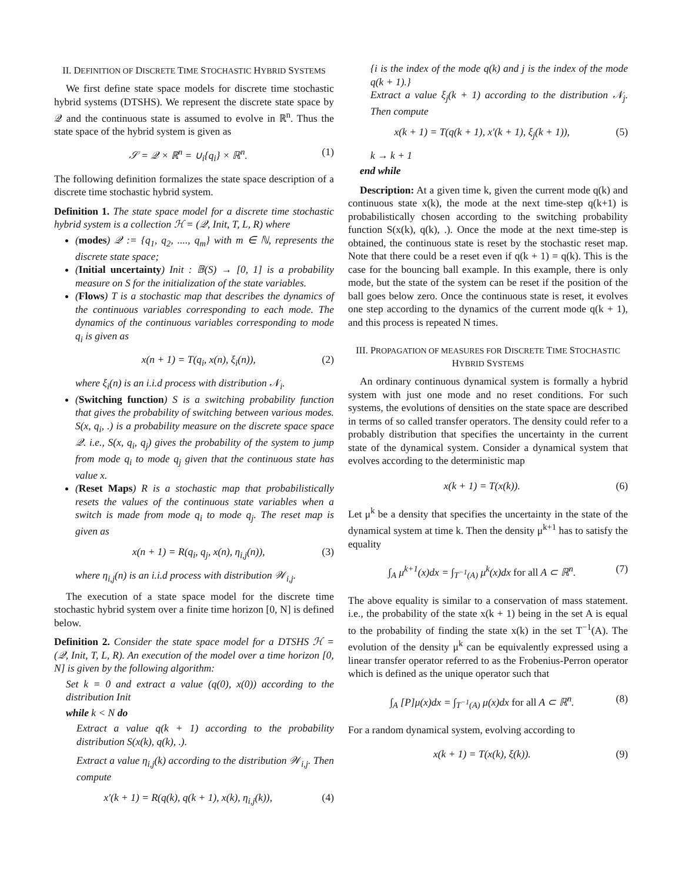II. DEFINITION OF DISCRETE TIME STOCHASTIC HYBRID SYSTEMS
We first define state space models for discrete time stochastic hybrid systems (DTSHS). We represent the discrete state space by 𝒬 and the continuous state is assumed to evolve in ℝ<sup>n</sup>. Thus the state space of the hybrid system is given as
𝒮 = 𝒬 × ℝ<sup>n</sup> = ∪<sub>i</sub>{q<sub>i</sub>} × ℝ<sup>n</sup>. (1)
The following definition formalizes the state space description of a discrete time stochastic hybrid system.
Definition 1. The state space model for a discrete time stochastic hybrid system is a collection ℋ = (𝒬, Init, T, L, R) where
(modes) 𝒬 := {q<sub>1</sub>, q<sub>2</sub>, ...., q<sub>m</sub>} with m ∈ ℕ, represents the discrete state space;
(Initial uncertainty) Init : 𝔹(S) → [0, 1] is a probability measure on S for the initialization of the state variables.
(Flows) T is a stochastic map that describes the dynamics of the continuous variables corresponding to each mode. The dynamics of the continuous variables corresponding to mode q<sub>i</sub> is given as
x(n + 1) = T(q<sub>i</sub>, x(n), ξ<sub>i</sub>(n)), (2)
where ξ<sub>i</sub>(n) is an i.i.d process with distribution 𝒩<sub>i</sub>.
(Switching function) S is a switching probability function that gives the probability of switching between various modes. S(x, q<sub>i</sub>, .) is a probability measure on the discrete space space 𝒬. i.e., S(x, q<sub>i</sub>, q<sub>j</sub>) gives the probability of the system to jump from mode q<sub>i</sub> to mode q<sub>j</sub> given that the continuous state has value x.
(Reset Maps) R is a stochastic map that probabilistically resets the values of the continuous state variables when a switch is made from mode q<sub>i</sub> to mode q<sub>j</sub>. The reset map is given as
x(n + 1) = R(q<sub>i</sub>, q<sub>j</sub>, x(n), η<sub>i,j</sub>(n)), (3)
where η<sub>i,j</sub>(n) is an i.i.d process with distribution 𝒲<sub>i,j</sub>.
The execution of a state space model for the discrete time stochastic hybrid system over a finite time horizon [0, N] is defined below.
Definition 2. Consider the state space model for a DTSHS ℋ = (𝒬, Init, T, L, R). An execution of the model over a time horizon [0, N] is given by the following algorithm:
Set k = 0 and extract a value (q(0), x(0)) according to the distribution Init
while k < N do
Extract a value q(k + 1) according to the probability distribution S(x(k), q(k), .).
Extract a value η<sub>i,j</sub>(k) according to the distribution 𝒲<sub>i,j</sub>. Then compute
x′(k + 1) = R(q(k), q(k + 1), x(k), η<sub>i,j</sub>(k)), (4)
{i is the index of the mode q(k) and j is the index of the mode q(k + 1).}
Extract a value ξ<sub>j</sub>(k + 1) according to the distribution 𝒩<sub>j</sub>. Then compute
x(k + 1) = T(q(k + 1), x′(k + 1), ξ<sub>j</sub>(k + 1)), (5)
k → k + 1
end while
Description: At a given time k, given the current mode q(k) and continuous state x(k), the mode at the next time-step q(k+1) is probabilistically chosen according to the switching probability function S(x(k), q(k), .). Once the mode at the next time-step is obtained, the continuous state is reset by the stochastic reset map. Note that there could be a reset even if q(k + 1) = q(k). This is the case for the bouncing ball example. In this example, there is only mode, but the state of the system can be reset if the position of the ball goes below zero. Once the continuous state is reset, it evolves one step according to the dynamics of the current mode q(k + 1), and this process is repeated N times.
III. PROPAGATION OF MEASURES FOR DISCRETE TIME STOCHASTIC HYBRID SYSTEMS
An ordinary continuous dynamical system is formally a hybrid system with just one mode and no reset conditions. For such systems, the evolutions of densities on the state space are described in terms of so called transfer operators. The density could refer to a probably distribution that specifies the uncertainty in the current state of the dynamical system. Consider a dynamical system that evolves according to the deterministic map
x(k + 1) = T(x(k)). (6)
Let μ<sup>k</sup> be a density that specifies the uncertainty in the state of the dynamical system at time k. Then the density μ<sup>k+1</sup> has to satisfy the equality
∫<sub>A</sub> μ<sup>k+1</sup>(x)dx = ∫<sub>T<sup>−1</sup>(A)</sub> μ<sup>k</sup>(x)dx for all A ⊂ ℝ<sup>n</sup>. (7)
The above equality is similar to a conservation of mass statement. i.e., the probability of the state x(k + 1) being in the set A is equal to the probability of finding the state x(k) in the set T<sup>−1</sup>(A). The evolution of the density μ<sup>k</sup> can be equivalently expressed using a linear transfer operator referred to as the Frobenius-Perron operator which is defined as the unique operator such that
∫<sub>A</sub> [P]μ(x)dx = ∫<sub>T<sup>−1</sup>(A)</sub> μ(x)dx for all A ⊂ ℝ<sup>n</sup>. (8)
For a random dynamical system, evolving according to
x(k + 1) = T(x(k), ξ(k)). (9)